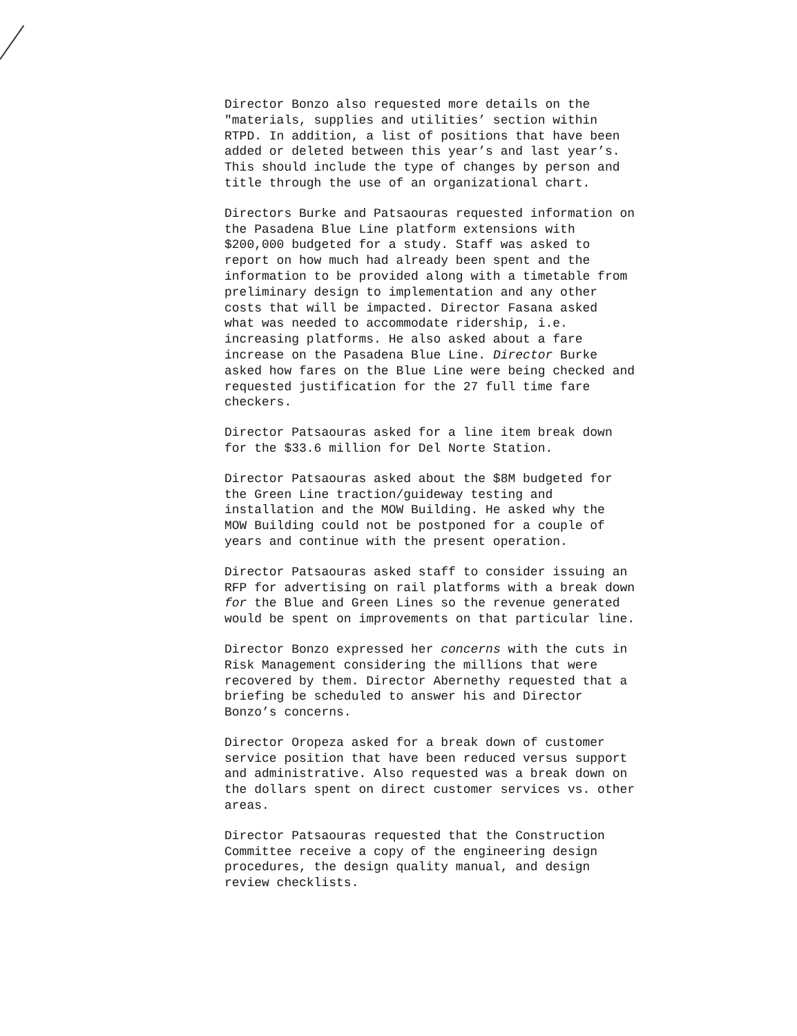Director Bonzo also requested more details on the
"materials, supplies and utilities’ section within
RTPD. In addition, a list of positions that have been
added or deleted between this year’s and last year’s.
This should include the type of changes by person and
title through the use of an organizational chart.
Directors Burke and Patsaouras requested information on
the Pasadena Blue Line platform extensions with
$200,000 budgeted for a study. Staff was asked to
report on how much had already been spent and the
information to be provided along with a timetable from
preliminary design to implementation and any other
costs that will be impacted. Director Fasana asked
what was needed to accommodate ridership, i.e.
increasing platforms. He also asked about a fare
increase on the Pasadena Blue Line. Director Burke
asked how fares on the Blue Line were being checked and
requested justification for the 27 full time fare
checkers.
Director Patsaouras asked for a line item break down
for the $33.6 million for Del Norte Station.
Director Patsaouras asked about the $8M budgeted for
the Green Line traction/guideway testing and
installation and the MOW Building. He asked why the
MOW Building could not be postponed for a couple of
years and continue with the present operation.
Director Patsaouras asked staff to consider issuing an
RFP for advertising on rail platforms with a break down
for the Blue and Green Lines so the revenue generated
would be spent on improvements on that particular line.
Director Bonzo expressed her concerns with the cuts in
Risk Management considering the millions that were
recovered by them. Director Abernethy requested that a
briefing be scheduled to answer his and Director
Bonzo’s concerns.
Director Oropeza asked for a break down of customer
service position that have been reduced versus support
and administrative. Also requested was a break down on
the dollars spent on direct customer services vs. other
areas.
Director Patsaouras requested that the Construction
Committee receive a copy of the engineering design
procedures, the design quality manual, and design
review checklists.